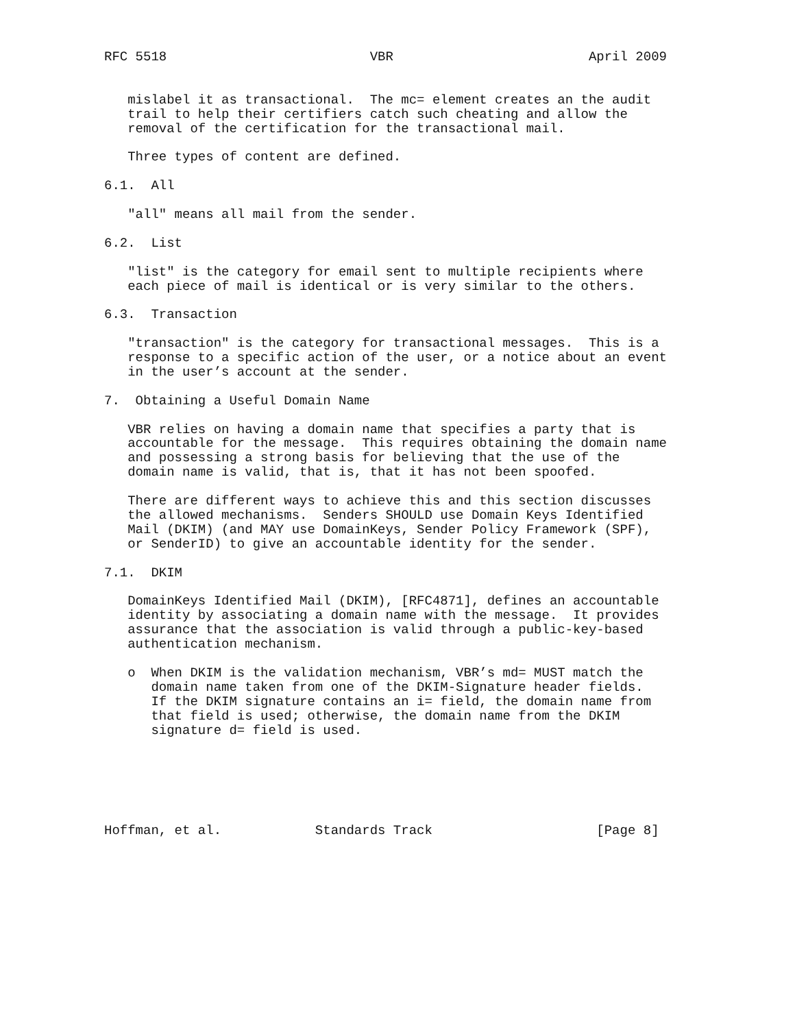RFC 5518                          VBR                         April 2009


   mislabel it as transactional.  The mc= element creates an the audit
   trail to help their certifiers catch such cheating and allow the
   removal of the certification for the transactional mail.

   Three types of content are defined.

6.1.  All

   "all" means all mail from the sender.

6.2.  List

   "list" is the category for email sent to multiple recipients where
   each piece of mail is identical or is very similar to the others.

6.3.  Transaction

   "transaction" is the category for transactional messages.  This is a
   response to a specific action of the user, or a notice about an event
   in the user’s account at the sender.

7.  Obtaining a Useful Domain Name

   VBR relies on having a domain name that specifies a party that is
   accountable for the message.  This requires obtaining the domain name
   and possessing a strong basis for believing that the use of the
   domain name is valid, that is, that it has not been spoofed.

   There are different ways to achieve this and this section discusses
   the allowed mechanisms.  Senders SHOULD use Domain Keys Identified
   Mail (DKIM) (and MAY use DomainKeys, Sender Policy Framework (SPF),
   or SenderID) to give an accountable identity for the sender.

7.1.  DKIM

   DomainKeys Identified Mail (DKIM), [RFC4871], defines an accountable
   identity by associating a domain name with the message.  It provides
   assurance that the association is valid through a public-key-based
   authentication mechanism.

   o  When DKIM is the validation mechanism, VBR’s md= MUST match the
      domain name taken from one of the DKIM-Signature header fields.
      If the DKIM signature contains an i= field, the domain name from
      that field is used; otherwise, the domain name from the DKIM
      signature d= field is used.






Hoffman, et al.            Standards Track                     [Page 8]